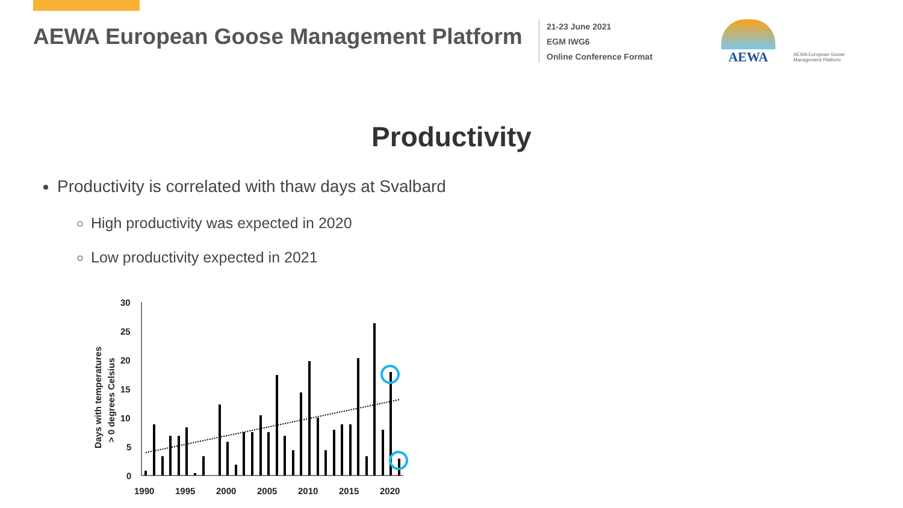AEWA European Goose Management Platform
21-23 June 2021
EGM IWG6
Online Conference Format
AEWA
AEWA European Goose Management Platform
Productivity
Productivity is correlated with thaw days at Svalbard
High productivity was expected in 2020
Low productivity expected in 2021
Days with temperatures
> 0 degrees Celsius
30
25
20
15
10
5
0
1990
1995
2000
2005
2010
2015
2020